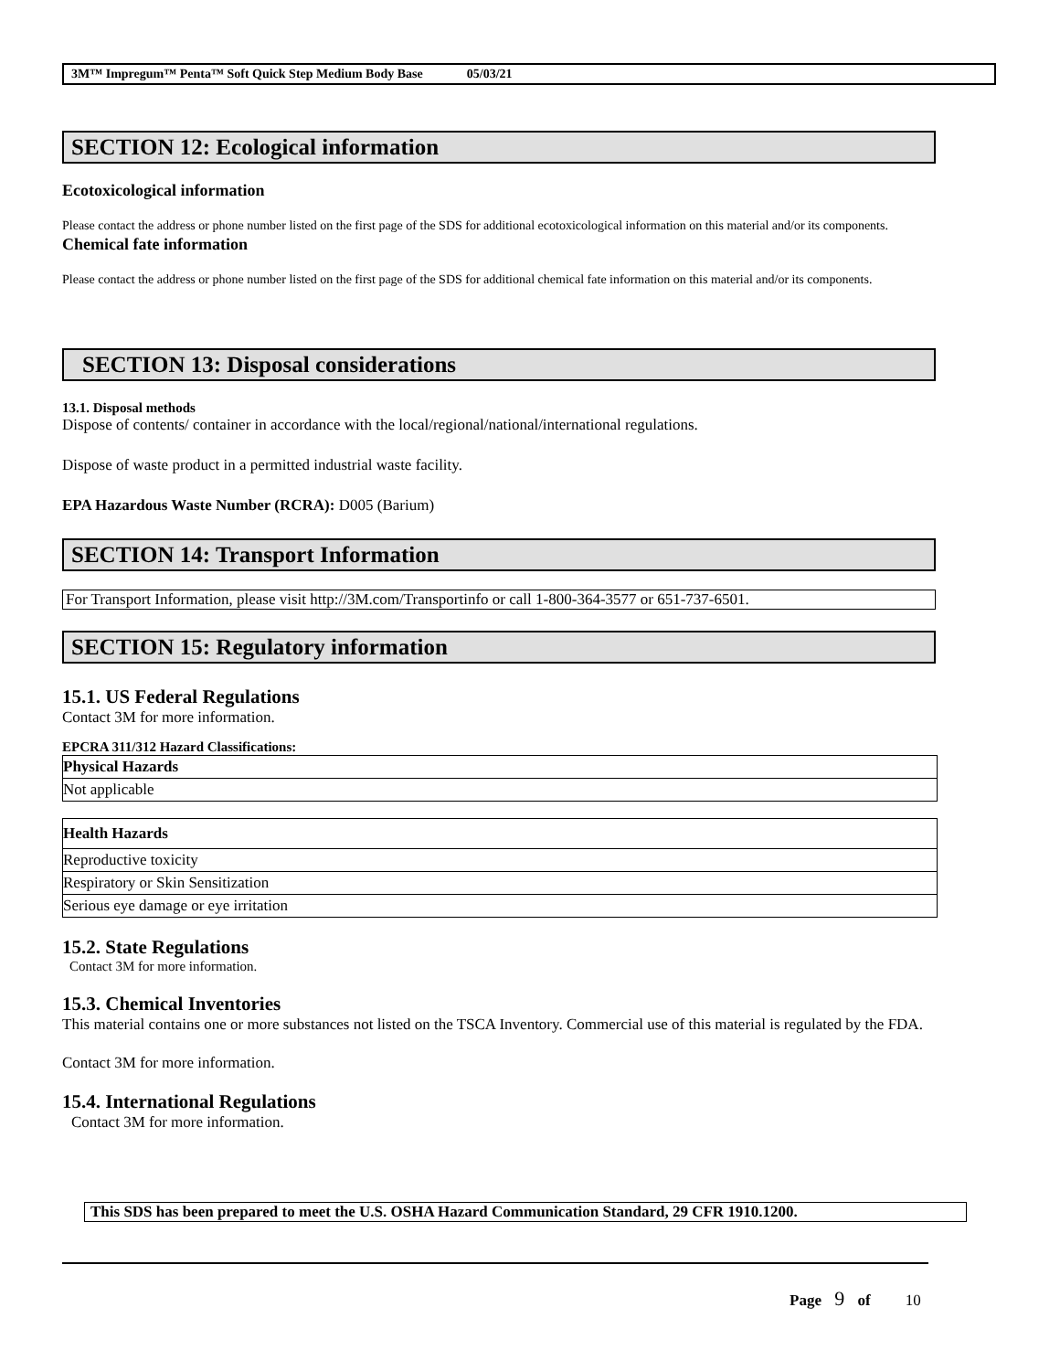3M™ Impregum™ Penta™ Soft Quick Step Medium Body Base 05/03/21
SECTION 12: Ecological information
Ecotoxicological information
Please contact the address or phone number listed on the first page of the SDS for additional ecotoxicological information on this material and/or its components.
Chemical fate information
Please contact the address or phone number listed on the first page of the SDS for additional chemical fate information on this material and/or its components.
SECTION 13: Disposal considerations
13.1. Disposal methods
Dispose of contents/ container in accordance with the local/regional/national/international regulations.
Dispose of waste product in a permitted industrial waste facility.
EPA Hazardous Waste Number (RCRA): D005 (Barium)
SECTION 14: Transport Information
For Transport Information, please visit http://3M.com/Transportinfo or call 1-800-364-3577 or 651-737-6501.
SECTION 15: Regulatory information
15.1. US Federal Regulations
Contact 3M for more information.
EPCRA 311/312 Hazard Classifications:
| Physical Hazards |
| Not applicable |
| Health Hazards |
| Reproductive toxicity |
| Respiratory or Skin Sensitization |
| Serious eye damage or eye irritation |
15.2. State Regulations
Contact 3M for more information.
15.3. Chemical Inventories
This material contains one or more substances not listed on the TSCA Inventory. Commercial use of this material is regulated by the FDA.
Contact 3M for more information.
15.4. International Regulations
Contact 3M for more information.
This SDS has been prepared to meet the U.S. OSHA Hazard Communication Standard, 29 CFR 1910.1200.
Page 9 of 10